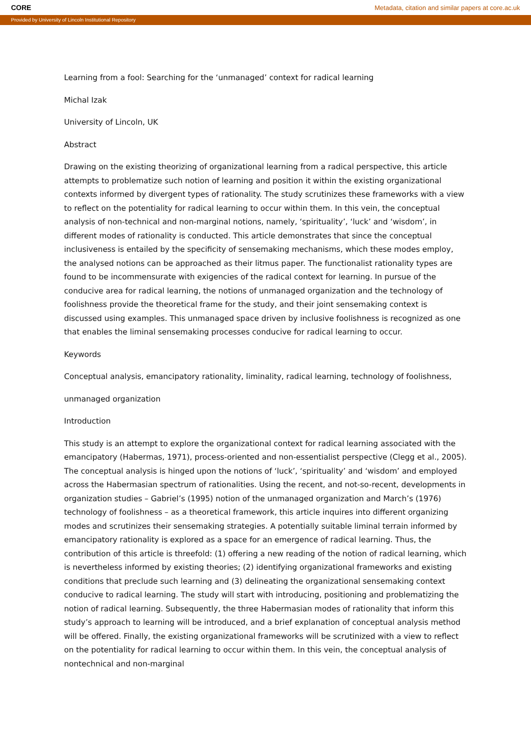CORE Metadata, citation and similar papers at core.ac.uk
Provided by University of Lincoln Institutional Repository
Learning from a fool: Searching for the ‘unmanaged’ context for radical learning
Michal Izak
University of Lincoln, UK
Abstract
Drawing on the existing theorizing of organizational learning from a radical perspective, this article attempts to problematize such notion of learning and position it within the existing organizational contexts informed by divergent types of rationality. The study scrutinizes these frameworks with a view to reflect on the potentiality for radical learning to occur within them. In this vein, the conceptual analysis of non-technical and non-marginal notions, namely, ‘spirituality’, ‘luck’ and ‘wisdom’, in different modes of rationality is conducted. This article demonstrates that since the conceptual inclusiveness is entailed by the specificity of sensemaking mechanisms, which these modes employ, the analysed notions can be approached as their litmus paper. The functionalist rationality types are found to be incommensurate with exigencies of the radical context for learning. In pursue of the conducive area for radical learning, the notions of unmanaged organization and the technology of foolishness provide the theoretical frame for the study, and their joint sensemaking context is discussed using examples. This unmanaged space driven by inclusive foolishness is recognized as one that enables the liminal sensemaking processes conducive for radical learning to occur.
Keywords
Conceptual analysis, emancipatory rationality, liminality, radical learning, technology of foolishness,
unmanaged organization
Introduction
This study is an attempt to explore the organizational context for radical learning associated with the emancipatory (Habermas, 1971), process-oriented and non-essentialist perspective (Clegg et al., 2005). The conceptual analysis is hinged upon the notions of ‘luck’, ‘spirituality’ and ‘wisdom’ and employed across the Habermasian spectrum of rationalities. Using the recent, and not-so-recent, developments in organization studies – Gabriel’s (1995) notion of the unmanaged organization and March’s (1976) technology of foolishness – as a theoretical framework, this article inquires into different organizing modes and scrutinizes their sensemaking strategies. A potentially suitable liminal terrain informed by emancipatory rationality is explored as a space for an emergence of radical learning. Thus, the contribution of this article is threefold: (1) offering a new reading of the notion of radical learning, which is nevertheless informed by existing theories; (2) identifying organizational frameworks and existing conditions that preclude such learning and (3) delineating the organizational sensemaking context conducive to radical learning. The study will start with introducing, positioning and problematizing the notion of radical learning. Subsequently, the three Habermasian modes of rationality that inform this study’s approach to learning will be introduced, and a brief explanation of conceptual analysis method will be offered. Finally, the existing organizational frameworks will be scrutinized with a view to reflect on the potentiality for radical learning to occur within them. In this vein, the conceptual analysis of nontechnical and non-marginal